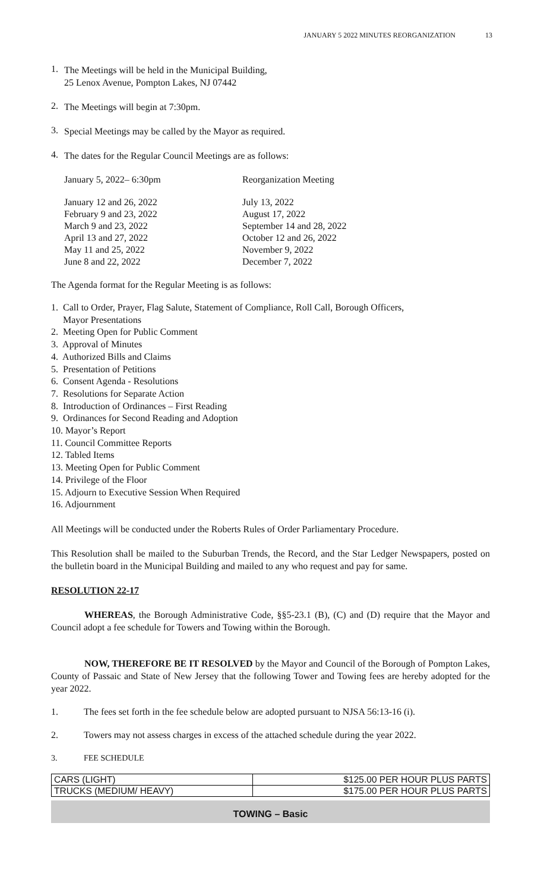JANUARY 5 2022 MINUTES REORGANIZATION 13
1.
The Meetings will be held in the Municipal Building,
25 Lenox Avenue, Pompton Lakes, NJ 07442
2.
The Meetings will begin at 7:30pm.
3.
Special Meetings may be called by the Mayor as required.
4.
The dates for the Regular Council Meetings are as follows:
January 5, 2022– 6:30pm
Reorganization Meeting
January 12 and 26, 2022
July 13, 2022
February 9 and 23, 2022
August 17, 2022
March 9 and 23, 2022
September 14 and 28, 2022
April 13 and 27, 2022
October 12 and 26, 2022
May 11 and 25, 2022
November 9, 2022
June 8 and 22, 2022
December 7, 2022
The Agenda format for the Regular Meeting is as follows:
1. Call to Order, Prayer, Flag Salute, Statement of Compliance, Roll Call, Borough Officers,
Mayor Presentations
2. Meeting Open for Public Comment
3. Approval of Minutes
4. Authorized Bills and Claims
5. Presentation of Petitions
6. Consent Agenda - Resolutions
7. Resolutions for Separate Action
8. Introduction of Ordinances – First Reading
9. Ordinances for Second Reading and Adoption
10. Mayor’s Report
11. Council Committee Reports
12. Tabled Items
13. Meeting Open for Public Comment
14. Privilege of the Floor
15. Adjourn to Executive Session When Required
16. Adjournment
All Meetings will be conducted under the Roberts Rules of Order Parliamentary Procedure.
This Resolution shall be mailed to the Suburban Trends, the Record, and the Star Ledger Newspapers, posted on the bulletin board in the Municipal Building and mailed to any who request and pay for same.
RESOLUTION 22-17
WHEREAS, the Borough Administrative Code, §§5-23.1 (B), (C) and (D) require that the Mayor and Council adopt a fee schedule for Towers and Towing within the Borough.
NOW, THEREFORE BE IT RESOLVED by the Mayor and Council of the Borough of Pompton Lakes, County of Passaic and State of New Jersey that the following Tower and Towing fees are hereby adopted for the year 2022.
1.
The fees set forth in the fee schedule below are adopted pursuant to NJSA 56:13-16 (i).
2.
Towers may not assess charges in excess of the attached schedule during the year 2022.
3.
FEE SCHEDULE
| CARS (LIGHT) | $125.00 PER HOUR PLUS PARTS |
| TRUCKS (MEDIUM/ HEAVY) | $175.00 PER HOUR PLUS PARTS |
TOWING – Basic